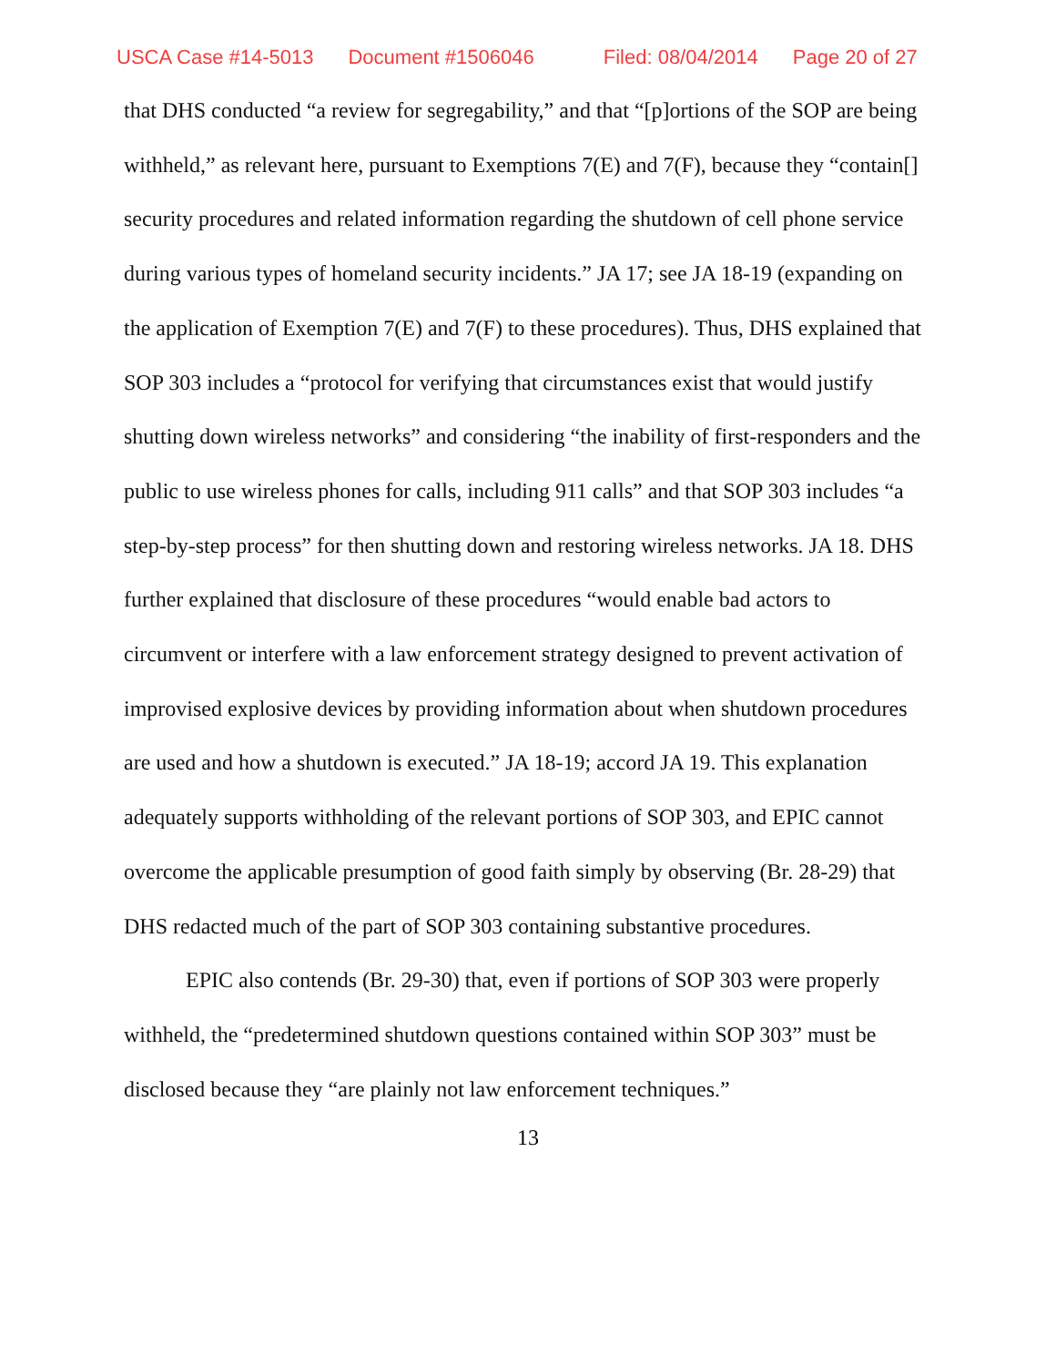USCA Case #14-5013 Document #1506046 Filed: 08/04/2014 Page 20 of 27
that DHS conducted “a review for segregability,” and that “[p]ortions of the SOP are being withheld,” as relevant here, pursuant to Exemptions 7(E) and 7(F), because they “contain[] security procedures and related information regarding the shutdown of cell phone service during various types of homeland security incidents.” JA 17; see JA 18-19 (expanding on the application of Exemption 7(E) and 7(F) to these procedures). Thus, DHS explained that SOP 303 includes a “protocol for verifying that circumstances exist that would justify shutting down wireless networks” and considering “the inability of first-responders and the public to use wireless phones for calls, including 911 calls” and that SOP 303 includes “a step-by-step process” for then shutting down and restoring wireless networks. JA 18. DHS further explained that disclosure of these procedures “would enable bad actors to circumvent or interfere with a law enforcement strategy designed to prevent activation of improvised explosive devices by providing information about when shutdown procedures are used and how a shutdown is executed.” JA 18-19; accord JA 19. This explanation adequately supports withholding of the relevant portions of SOP 303, and EPIC cannot overcome the applicable presumption of good faith simply by observing (Br. 28-29) that DHS redacted much of the part of SOP 303 containing substantive procedures.
EPIC also contends (Br. 29-30) that, even if portions of SOP 303 were properly withheld, the “predetermined shutdown questions contained within SOP 303” must be disclosed because they “are plainly not law enforcement techniques.”
13